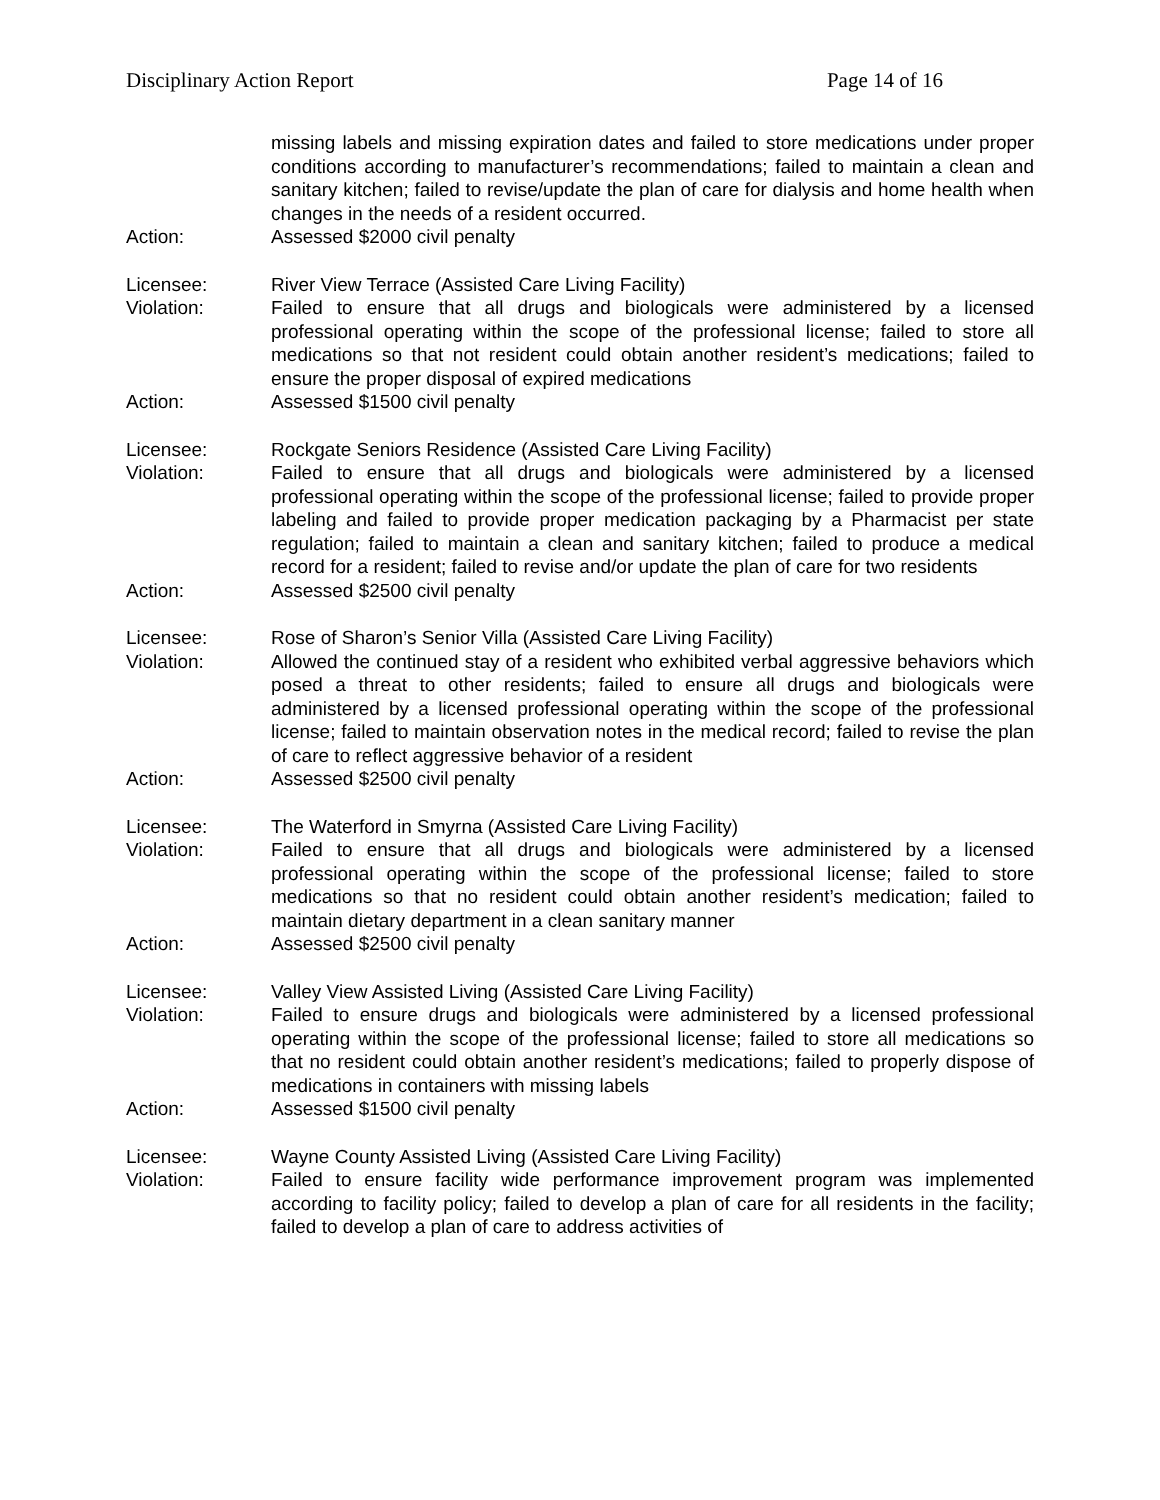Disciplinary Action Report Page 14 of 16
missing labels and missing expiration dates and failed to store medications under proper conditions according to manufacturer’s recommendations; failed to maintain a clean and sanitary kitchen; failed to revise/update the plan of care for dialysis and home health when changes in the needs of a resident occurred.
Action: Assessed $2000 civil penalty
Licensee: River View Terrace (Assisted Care Living Facility)
Violation: Failed to ensure that all drugs and biologicals were administered by a licensed professional operating within the scope of the professional license; failed to store all medications so that not resident could obtain another resident’s medications; failed to ensure the proper disposal of expired medications
Action: Assessed $1500 civil penalty
Licensee: Rockgate Seniors Residence (Assisted Care Living Facility)
Violation: Failed to ensure that all drugs and biologicals were administered by a licensed professional operating within the scope of the professional license; failed to provide proper labeling and failed to provide proper medication packaging by a Pharmacist per state regulation; failed to maintain a clean and sanitary kitchen; failed to produce a medical record for a resident; failed to revise and/or update the plan of care for two residents
Action: Assessed $2500 civil penalty
Licensee: Rose of Sharon’s Senior Villa (Assisted Care Living Facility)
Violation: Allowed the continued stay of a resident who exhibited verbal aggressive behaviors which posed a threat to other residents; failed to ensure all drugs and biologicals were administered by a licensed professional operating within the scope of the professional license; failed to maintain observation notes in the medical record; failed to revise the plan of care to reflect aggressive behavior of a resident
Action: Assessed $2500 civil penalty
Licensee: The Waterford in Smyrna (Assisted Care Living Facility)
Violation: Failed to ensure that all drugs and biologicals were administered by a licensed professional operating within the scope of the professional license; failed to store medications so that no resident could obtain another resident’s medication; failed to maintain dietary department in a clean sanitary manner
Action: Assessed $2500 civil penalty
Licensee: Valley View Assisted Living (Assisted Care Living Facility)
Violation: Failed to ensure drugs and biologicals were administered by a licensed professional operating within the scope of the professional license; failed to store all medications so that no resident could obtain another resident’s medications; failed to properly dispose of medications in containers with missing labels
Action: Assessed $1500 civil penalty
Licensee: Wayne County Assisted Living (Assisted Care Living Facility)
Violation: Failed to ensure facility wide performance improvement program was implemented according to facility policy; failed to develop a plan of care for all residents in the facility; failed to develop a plan of care to address activities of